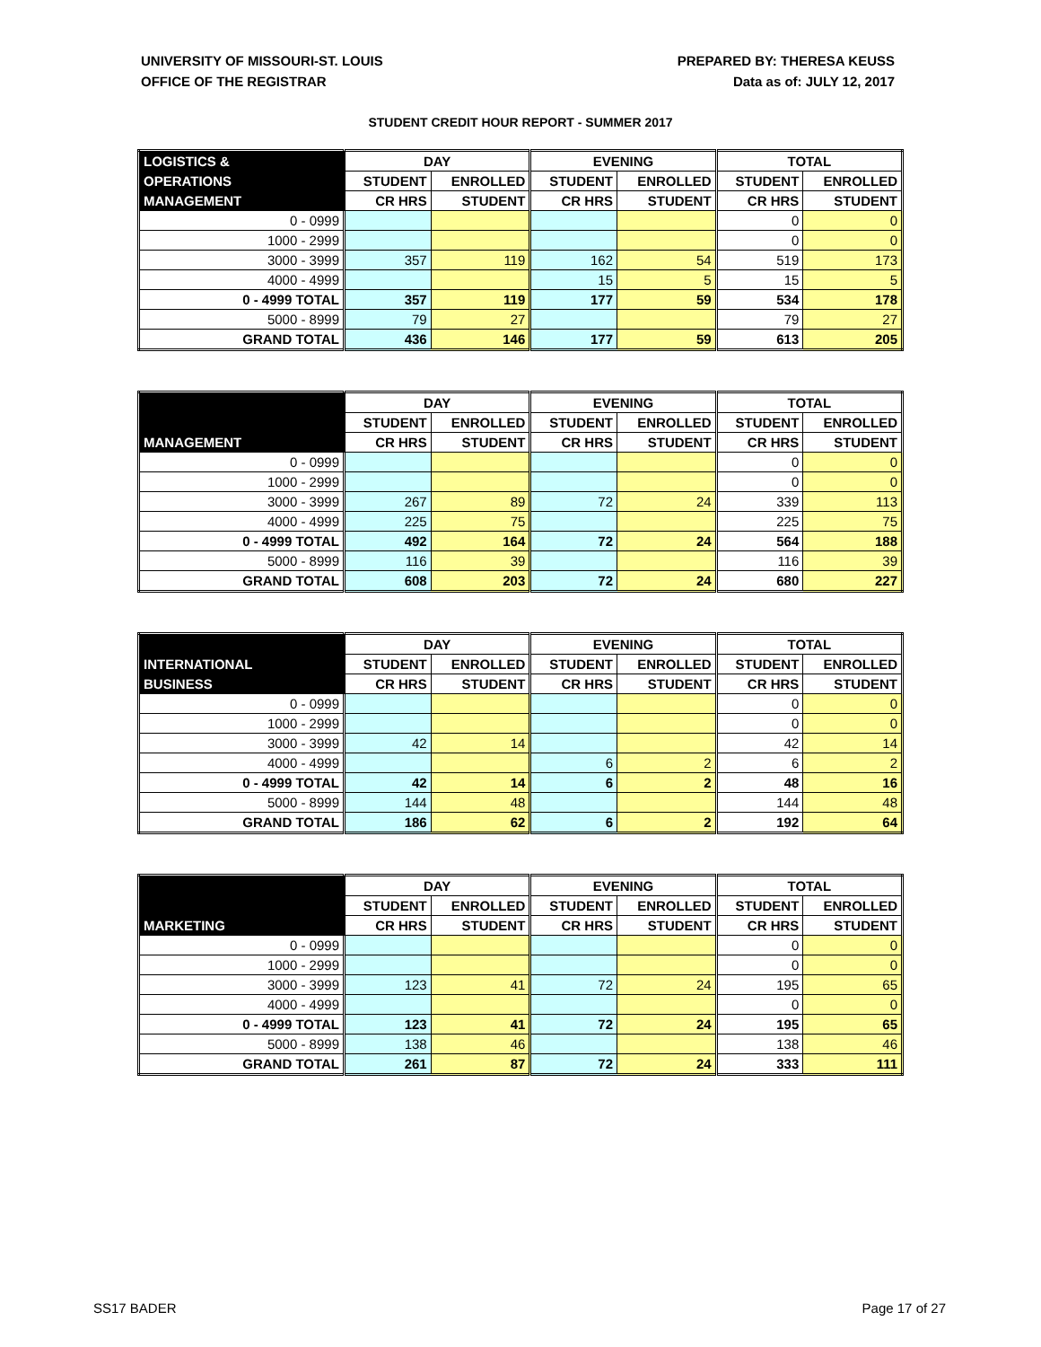UNIVERSITY OF MISSOURI-ST. LOUIS
OFFICE OF THE REGISTRAR
PREPARED BY: THERESA KEUSS
Data as of: JULY 12, 2017
STUDENT CREDIT HOUR REPORT - SUMMER 2017
| LOGISTICS & | DAY | | EVENING | | TOTAL | |
| --- | --- | --- | --- | --- | --- | --- |
| OPERATIONS | STUDENT | ENROLLED | STUDENT | ENROLLED | STUDENT | ENROLLED |
| MANAGEMENT | CR HRS | STUDENT | CR HRS | STUDENT | CR HRS | STUDENT |
| 0 - 0999 | | | | | 0 | 0 |
| 1000 - 2999 | | | | | 0 | 0 |
| 3000 - 3999 | 357 | 119 | 162 | 54 | 519 | 173 |
| 4000 - 4999 | | | 15 | 5 | 15 | 5 |
| 0 - 4999 TOTAL | 357 | 119 | 177 | 59 | 534 | 178 |
| 5000 - 8999 | 79 | 27 | | | 79 | 27 |
| GRAND TOTAL | 436 | 146 | 177 | 59 | 613 | 205 |
| | DAY | | EVENING | | TOTAL | |
| --- | --- | --- | --- | --- | --- | --- |
| | STUDENT | ENROLLED | STUDENT | ENROLLED | STUDENT | ENROLLED |
| MANAGEMENT | CR HRS | STUDENT | CR HRS | STUDENT | CR HRS | STUDENT |
| 0 - 0999 | | | | | 0 | 0 |
| 1000 - 2999 | | | | | 0 | 0 |
| 3000 - 3999 | 267 | 89 | 72 | 24 | 339 | 113 |
| 4000 - 4999 | 225 | 75 | | | 225 | 75 |
| 0 - 4999 TOTAL | 492 | 164 | 72 | 24 | 564 | 188 |
| 5000 - 8999 | 116 | 39 | | | 116 | 39 |
| GRAND TOTAL | 608 | 203 | 72 | 24 | 680 | 227 |
| | DAY | | EVENING | | TOTAL | |
| --- | --- | --- | --- | --- | --- | --- |
| INTERNATIONAL | STUDENT | ENROLLED | STUDENT | ENROLLED | STUDENT | ENROLLED |
| BUSINESS | CR HRS | STUDENT | CR HRS | STUDENT | CR HRS | STUDENT |
| 0 - 0999 | | | | | 0 | 0 |
| 1000 - 2999 | | | | | 0 | 0 |
| 3000 - 3999 | 42 | 14 | | | 42 | 14 |
| 4000 - 4999 | | | 6 | 2 | 6 | 2 |
| 0 - 4999 TOTAL | 42 | 14 | 6 | 2 | 48 | 16 |
| 5000 - 8999 | 144 | 48 | | | 144 | 48 |
| GRAND TOTAL | 186 | 62 | 6 | 2 | 192 | 64 |
| | DAY | | EVENING | | TOTAL | |
| --- | --- | --- | --- | --- | --- | --- |
| | STUDENT | ENROLLED | STUDENT | ENROLLED | STUDENT | ENROLLED |
| MARKETING | CR HRS | STUDENT | CR HRS | STUDENT | CR HRS | STUDENT |
| 0 - 0999 | | | | | 0 | 0 |
| 1000 - 2999 | | | | | 0 | 0 |
| 3000 - 3999 | 123 | 41 | 72 | 24 | 195 | 65 |
| 4000 - 4999 | | | | | 0 | 0 |
| 0 - 4999 TOTAL | 123 | 41 | 72 | 24 | 195 | 65 |
| 5000 - 8999 | 138 | 46 | | | 138 | 46 |
| GRAND TOTAL | 261 | 87 | 72 | 24 | 333 | 111 |
SS17 BADER Page 17 of 27